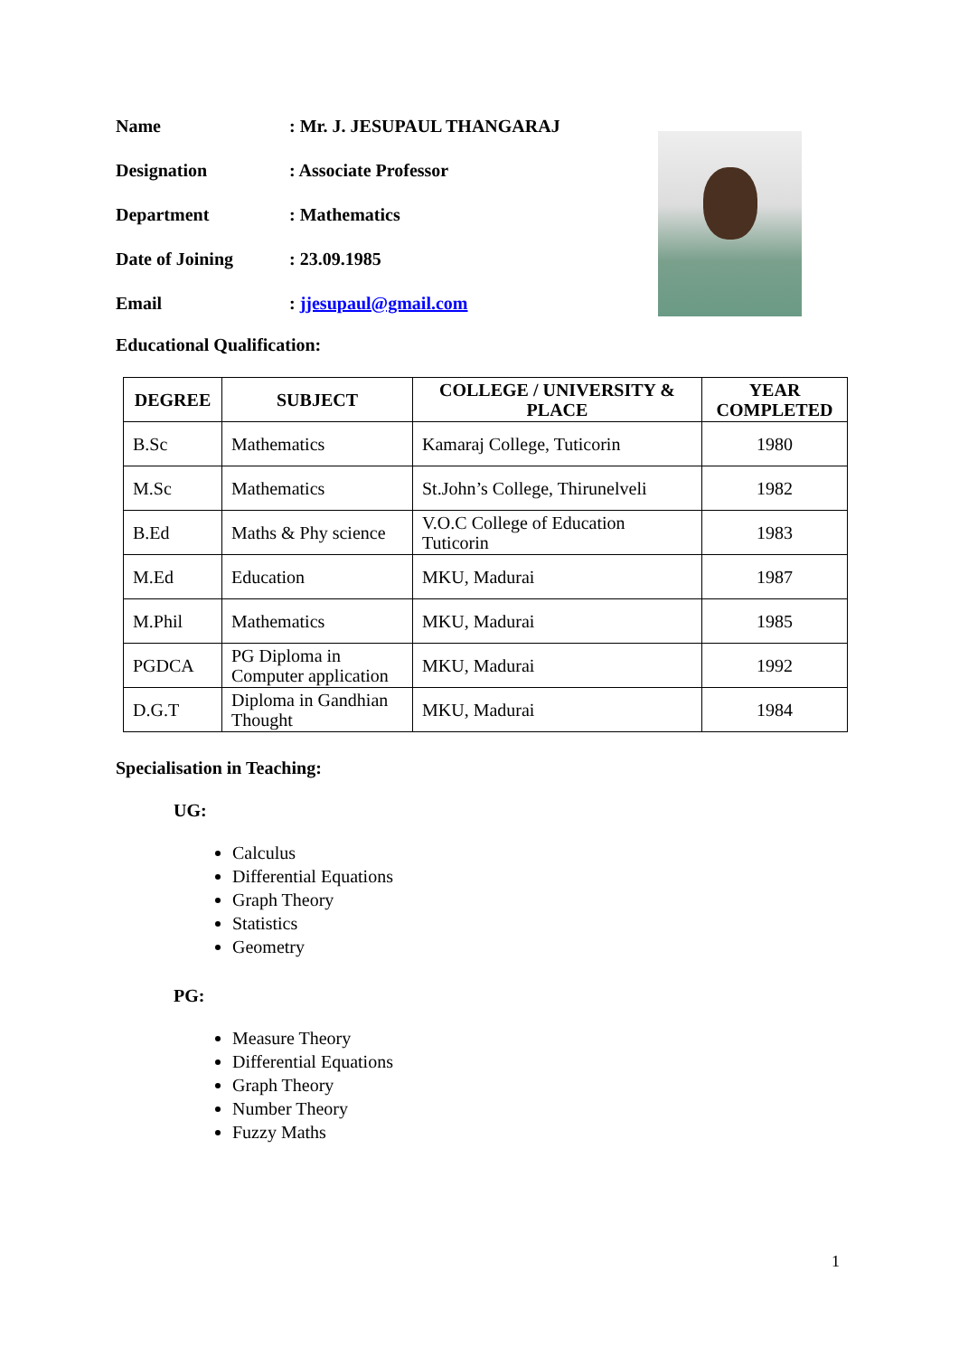Name: Mr. J. JESUPAUL THANGARAJ
Designation: Associate Professor
Department: Mathematics
Date of Joining: 23.09.1985
Email: jjesupaul@gmail.com
Educational Qualification:
| DEGREE | SUBJECT | COLLEGE / UNIVERSITY & PLACE | YEAR COMPLETED |
| --- | --- | --- | --- |
| B.Sc | Mathematics | Kamaraj College, Tuticorin | 1980 |
| M.Sc | Mathematics | St.John’s College, Thirunelveli | 1982 |
| B.Ed | Maths & Phy science | V.O.C College of Education Tuticorin | 1983 |
| M.Ed | Education | MKU, Madurai | 1987 |
| M.Phil | Mathematics | MKU, Madurai | 1985 |
| PGDCA | PG Diploma in Computer application | MKU, Madurai | 1992 |
| D.G.T | Diploma in Gandhian Thought | MKU, Madurai | 1984 |
Specialisation in Teaching:
UG:
Calculus
Differential Equations
Graph Theory
Statistics
Geometry
PG:
Measure Theory
Differential Equations
Graph Theory
Number Theory
Fuzzy Maths
1